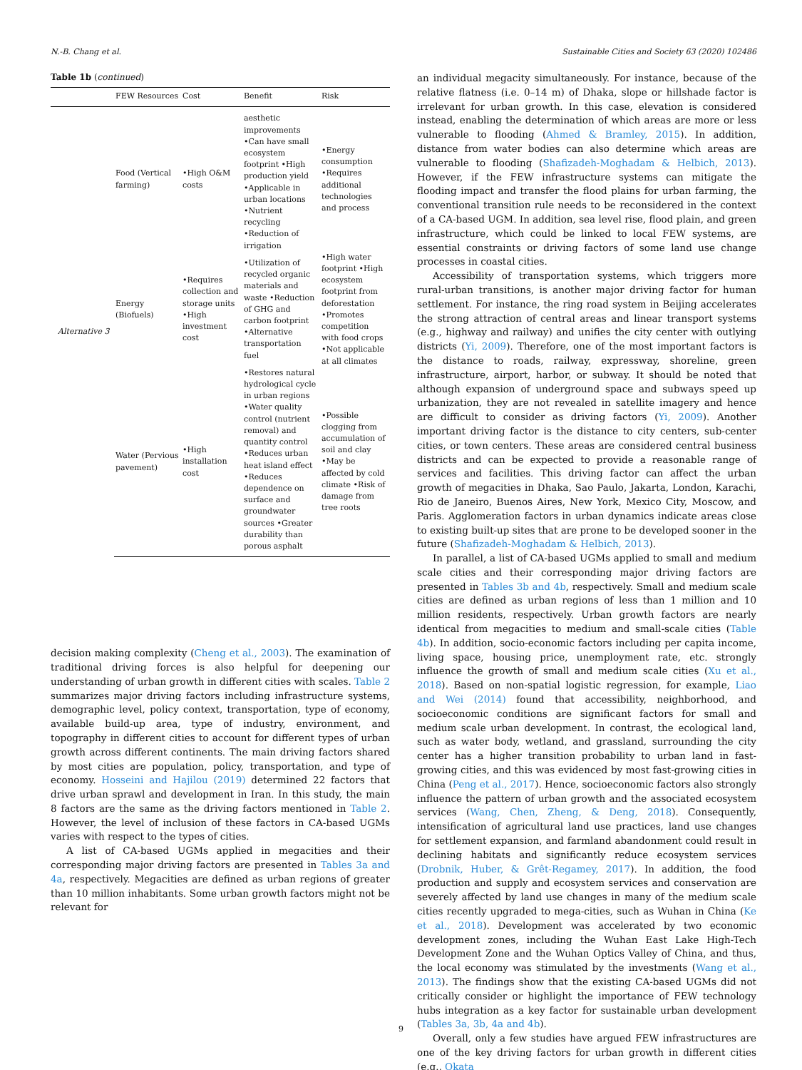N.-B. Chang et al. Sustainable Cities and Society 63 (2020) 102486
Table 1b ( continued )
| | FEW Resources | Cost | Benefit | Risk |
| --- | --- | --- | --- | --- |
| Alternative 3 | Food (Vertical farming) | •High O&M costs | aesthetic improvements •Can have small ecosystem footprint •High production yield •Applicable in urban locations •Nutrient recycling •Reduction of irrigation | •Energy consumption •Requires additional technologies and process |
| | Energy (Biofuels) | •Requires collection and storage units •High investment cost | •Utilization of recycled organic materials and waste •Reduction of GHG and carbon footprint •Alternative transportation fuel | •High water footprint •High ecosystem footprint from deforestation •Promotes competition with food crops •Not applicable at all climates |
| | Water (Pervious pavement) | •High installation cost | •Restores natural hydrological cycle in urban regions •Water quality control (nutrient removal) and quantity control •Reduces urban heat island effect •Reduces dependence on surface and groundwater sources •Greater durability than porous asphalt | •Possible clogging from accumulation of soil and clay •May be affected by cold climate •Risk of damage from tree roots |
decision making complexity (Cheng et al., 2003). The examination of traditional driving forces is also helpful for deepening our understanding of urban growth in different cities with scales. Table 2 summarizes major driving factors including infrastructure systems, demographic level, policy context, transportation, type of economy, available build-up area, type of industry, environment, and topography in different cities to account for different types of urban growth across different continents. The main driving factors shared by most cities are population, policy, transportation, and type of economy. Hosseini and Hajilou (2019) determined 22 factors that drive urban sprawl and development in Iran. In this study, the main 8 factors are the same as the driving factors mentioned in Table 2. However, the level of inclusion of these factors in CA-based UGMs varies with respect to the types of cities.
A list of CA-based UGMs applied in megacities and their corresponding major driving factors are presented in Tables 3a and 4a, respectively. Megacities are defined as urban regions of greater than 10 million inhabitants. Some urban growth factors might not be relevant for
an individual megacity simultaneously. For instance, because of the relative flatness (i.e. 0–14 m) of Dhaka, slope or hillshade factor is irrelevant for urban growth. In this case, elevation is considered instead, enabling the determination of which areas are more or less vulnerable to flooding (Ahmed & Bramley, 2015). In addition, distance from water bodies can also determine which areas are vulnerable to flooding (Shafizadeh-Moghadam & Helbich, 2013). However, if the FEW infrastructure systems can mitigate the flooding impact and transfer the flood plains for urban farming, the conventional transition rule needs to be reconsidered in the context of a CA-based UGM. In addition, sea level rise, flood plain, and green infrastructure, which could be linked to local FEW systems, are essential constraints or driving factors of some land use change processes in coastal cities.
Accessibility of transportation systems, which triggers more rural-urban transitions, is another major driving factor for human settlement. For instance, the ring road system in Beijing accelerates the strong attraction of central areas and linear transport systems (e.g., highway and railway) and unifies the city center with outlying districts (Yi, 2009). Therefore, one of the most important factors is the distance to roads, railway, expressway, shoreline, green infrastructure, airport, harbor, or subway. It should be noted that although expansion of underground space and subways speed up urbanization, they are not revealed in satellite imagery and hence are difficult to consider as driving factors (Yi, 2009). Another important driving factor is the distance to city centers, sub-center cities, or town centers. These areas are considered central business districts and can be expected to provide a reasonable range of services and facilities. This driving factor can affect the urban growth of megacities in Dhaka, Sao Paulo, Jakarta, London, Karachi, Rio de Janeiro, Buenos Aires, New York, Mexico City, Moscow, and Paris. Agglomeration factors in urban dynamics indicate areas close to existing built-up sites that are prone to be developed sooner in the future (Shafizadeh-Moghadam & Helbich, 2013).
In parallel, a list of CA-based UGMs applied to small and medium scale cities and their corresponding major driving factors are presented in Tables 3b and 4b, respectively. Small and medium scale cities are defined as urban regions of less than 1 million and 10 million residents, respectively. Urban growth factors are nearly identical from megacities to medium and small-scale cities (Table 4b). In addition, socio-economic factors including per capita income, living space, housing price, unemployment rate, etc. strongly influence the growth of small and medium scale cities (Xu et al., 2018). Based on non-spatial logistic regression, for example, Liao and Wei (2014) found that accessibility, neighborhood, and socioeconomic conditions are significant factors for small and medium scale urban development. In contrast, the ecological land, such as water body, wetland, and grassland, surrounding the city center has a higher transition probability to urban land in fast-growing cities, and this was evidenced by most fast-growing cities in China (Peng et al., 2017). Hence, socioeconomic factors also strongly influence the pattern of urban growth and the associated ecosystem services (Wang, Chen, Zheng, & Deng, 2018). Consequently, intensification of agricultural land use practices, land use changes for settlement expansion, and farmland abandonment could result in declining habitats and significantly reduce ecosystem services (Drobnik, Huber, & Grêt-Regamey, 2017). In addition, the food production and supply and ecosystem services and conservation are severely affected by land use changes in many of the medium scale cities recently upgraded to mega-cities, such as Wuhan in China (Ke et al., 2018). Development was accelerated by two economic development zones, including the Wuhan East Lake High-Tech Development Zone and the Wuhan Optics Valley of China, and thus, the local economy was stimulated by the investments (Wang et al., 2013). The findings show that the existing CA-based UGMs did not critically consider or highlight the importance of FEW technology hubs integration as a key factor for sustainable urban development (Tables 3a, 3b, 4a and 4b).
Overall, only a few studies have argued FEW infrastructures are one of the key driving factors for urban growth in different cities (e.g., Okata
9